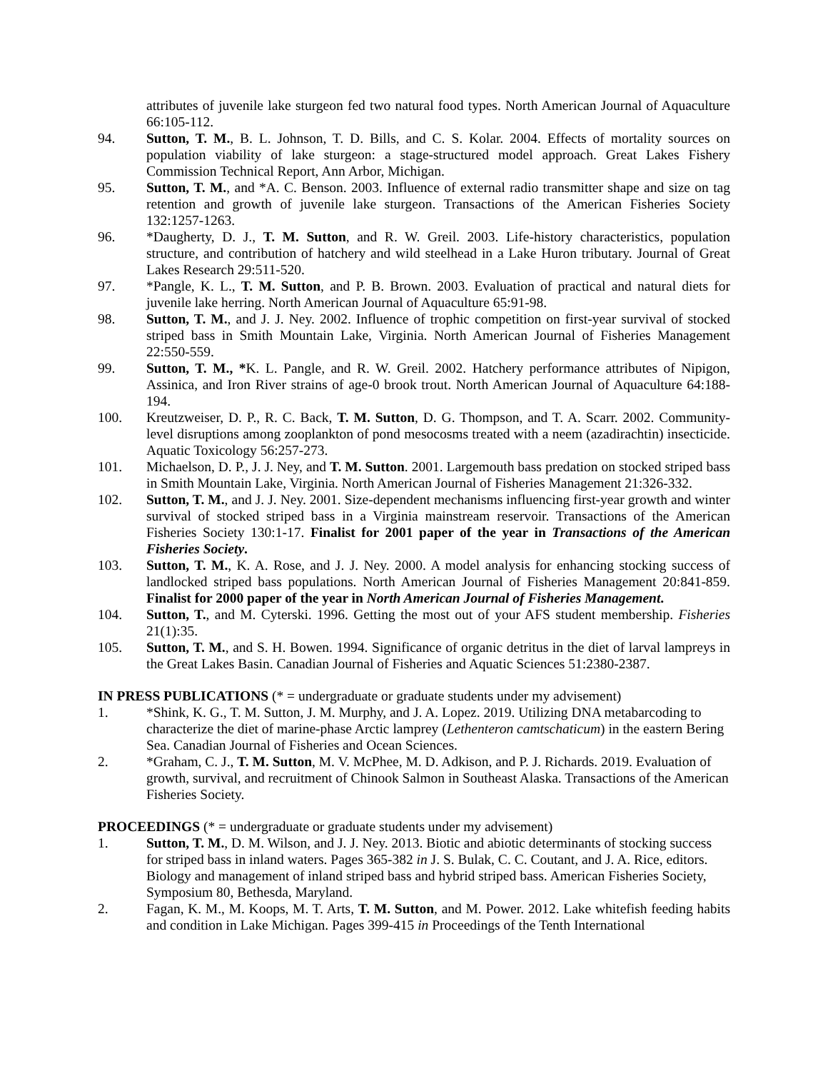attributes of juvenile lake sturgeon fed two natural food types. North American Journal of Aquaculture 66:105-112.
94. Sutton, T. M., B. L. Johnson, T. D. Bills, and C. S. Kolar. 2004. Effects of mortality sources on population viability of lake sturgeon: a stage-structured model approach. Great Lakes Fishery Commission Technical Report, Ann Arbor, Michigan.
95. Sutton, T. M., and *A. C. Benson. 2003. Influence of external radio transmitter shape and size on tag retention and growth of juvenile lake sturgeon. Transactions of the American Fisheries Society 132:1257-1263.
96. *Daugherty, D. J., T. M. Sutton, and R. W. Greil. 2003. Life-history characteristics, population structure, and contribution of hatchery and wild steelhead in a Lake Huron tributary. Journal of Great Lakes Research 29:511-520.
97. *Pangle, K. L., T. M. Sutton, and P. B. Brown. 2003. Evaluation of practical and natural diets for juvenile lake herring. North American Journal of Aquaculture 65:91-98.
98. Sutton, T. M., and J. J. Ney. 2002. Influence of trophic competition on first-year survival of stocked striped bass in Smith Mountain Lake, Virginia. North American Journal of Fisheries Management 22:550-559.
99. Sutton, T. M., *K. L. Pangle, and R. W. Greil. 2002. Hatchery performance attributes of Nipigon, Assinica, and Iron River strains of age-0 brook trout. North American Journal of Aquaculture 64:188-194.
100. Kreutzweiser, D. P., R. C. Back, T. M. Sutton, D. G. Thompson, and T. A. Scarr. 2002. Community-level disruptions among zooplankton of pond mesocosms treated with a neem (azadirachtin) insecticide. Aquatic Toxicology 56:257-273.
101. Michaelson, D. P., J. J. Ney, and T. M. Sutton. 2001. Largemouth bass predation on stocked striped bass in Smith Mountain Lake, Virginia. North American Journal of Fisheries Management 21:326-332.
102. Sutton, T. M., and J. J. Ney. 2001. Size-dependent mechanisms influencing first-year growth and winter survival of stocked striped bass in a Virginia mainstream reservoir. Transactions of the American Fisheries Society 130:1-17. Finalist for 2001 paper of the year in Transactions of the American Fisheries Society.
103. Sutton, T. M., K. A. Rose, and J. J. Ney. 2000. A model analysis for enhancing stocking success of landlocked striped bass populations. North American Journal of Fisheries Management 20:841-859. Finalist for 2000 paper of the year in North American Journal of Fisheries Management.
104. Sutton, T., and M. Cyterski. 1996. Getting the most out of your AFS student membership. Fisheries 21(1):35.
105. Sutton, T. M., and S. H. Bowen. 1994. Significance of organic detritus in the diet of larval lampreys in the Great Lakes Basin. Canadian Journal of Fisheries and Aquatic Sciences 51:2380-2387.
IN PRESS PUBLICATIONS (* = undergraduate or graduate students under my advisement)
1. *Shink, K. G., T. M. Sutton, J. M. Murphy, and J. A. Lopez. 2019. Utilizing DNA metabarcoding to characterize the diet of marine-phase Arctic lamprey (Lethenteron camtschaticum) in the eastern Bering Sea. Canadian Journal of Fisheries and Ocean Sciences.
2. *Graham, C. J., T. M. Sutton, M. V. McPhee, M. D. Adkison, and P. J. Richards. 2019. Evaluation of growth, survival, and recruitment of Chinook Salmon in Southeast Alaska. Transactions of the American Fisheries Society.
PROCEEDINGS (* = undergraduate or graduate students under my advisement)
1. Sutton, T. M., D. M. Wilson, and J. J. Ney. 2013. Biotic and abiotic determinants of stocking success for striped bass in inland waters. Pages 365-382 in J. S. Bulak, C. C. Coutant, and J. A. Rice, editors. Biology and management of inland striped bass and hybrid striped bass. American Fisheries Society, Symposium 80, Bethesda, Maryland.
2. Fagan, K. M., M. Koops, M. T. Arts, T. M. Sutton, and M. Power. 2012. Lake whitefish feeding habits and condition in Lake Michigan. Pages 399-415 in Proceedings of the Tenth International